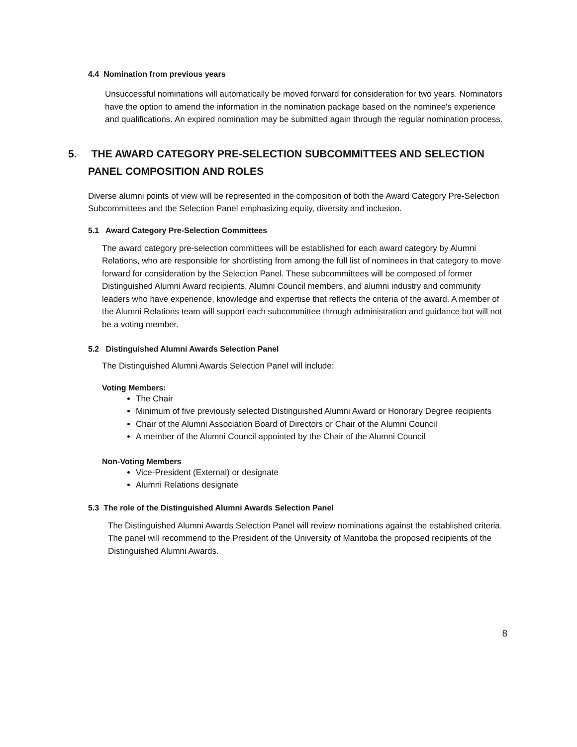4.4 Nomination from previous years
Unsuccessful nominations will automatically be moved forward for consideration for two years. Nominators have the option to amend the information in the nomination package based on the nominee's experience and qualifications. An expired nomination may be submitted again through the regular nomination process.
5. THE AWARD CATEGORY PRE-SELECTION SUBCOMMITTEES AND SELECTION PANEL COMPOSITION AND ROLES
Diverse alumni points of view will be represented in the composition of both the Award Category Pre-Selection Subcommittees and the Selection Panel emphasizing equity, diversity and inclusion.
5.1 Award Category Pre-Selection Committees
The award category pre-selection committees will be established for each award category by Alumni Relations, who are responsible for shortlisting from among the full list of nominees in that category to move forward for consideration by the Selection Panel. These subcommittees will be composed of former Distinguished Alumni Award recipients, Alumni Council members, and alumni industry and community leaders who have experience, knowledge and expertise that reflects the criteria of the award. A member of the Alumni Relations team will support each subcommittee through administration and guidance but will not be a voting member.
5.2 Distinguished Alumni Awards Selection Panel
The Distinguished Alumni Awards Selection Panel will include:
Voting Members:
The Chair
Minimum of five previously selected Distinguished Alumni Award or Honorary Degree recipients
Chair of the Alumni Association Board of Directors or Chair of the Alumni Council
A member of the Alumni Council appointed by the Chair of the Alumni Council
Non-Voting Members
Vice-President (External) or designate
Alumni Relations designate
5.3 The role of the Distinguished Alumni Awards Selection Panel
The Distinguished Alumni Awards Selection Panel will review nominations against the established criteria. The panel will recommend to the President of the University of Manitoba the proposed recipients of the Distinguished Alumni Awards.
8